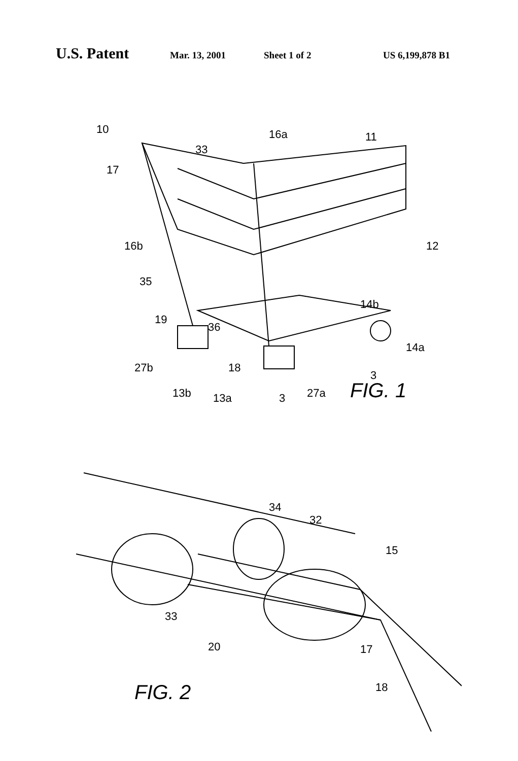U.S. Patent Mar. 13, 2001 Sheet 1 of 2 US 6,199,878 B1
10
17
33
16a 11
16b 12
35
19
36
14b
14a
27b 18
3
13b
13a 3 27a FIG. 1
34
32
15
33
20 17
18
FIG. 2